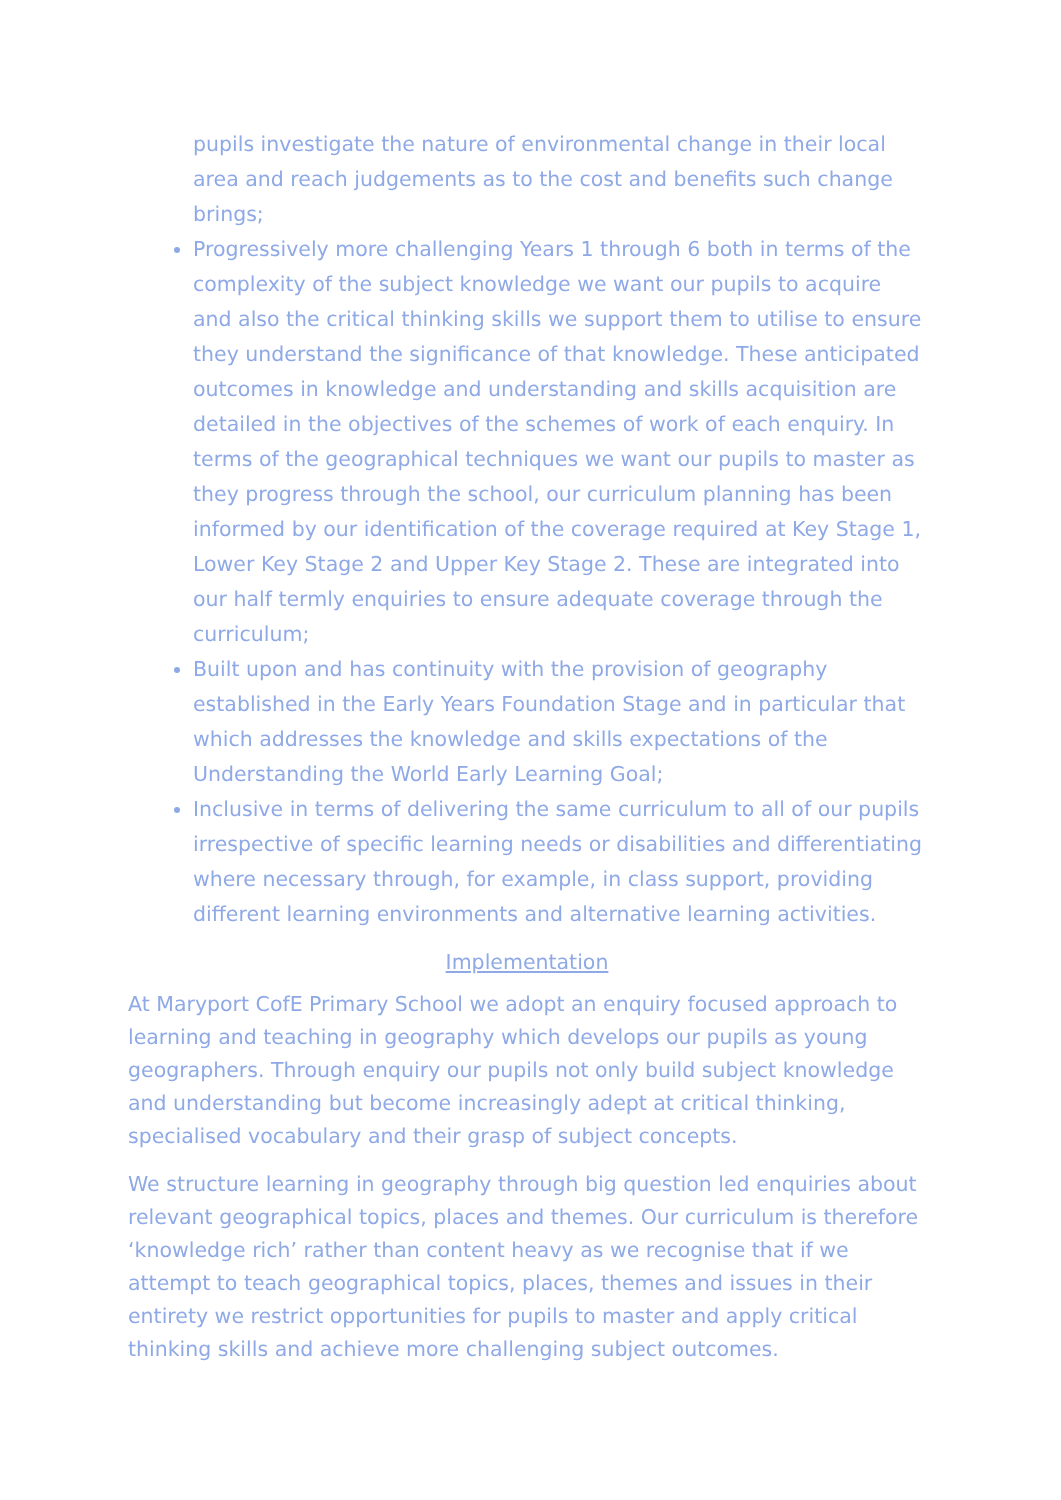pupils investigate the nature of environmental change in their local area and reach judgements as to the cost and benefits such change brings;
Progressively more challenging Years 1 through 6 both in terms of the complexity of the subject knowledge we want our pupils to acquire and also the critical thinking skills we support them to utilise to ensure they understand the significance of that knowledge. These anticipated outcomes in knowledge and understanding and skills acquisition are detailed in the objectives of the schemes of work of each enquiry. In terms of the geographical techniques we want our pupils to master as they progress through the school, our curriculum planning has been informed by our identification of the coverage required at Key Stage 1, Lower Key Stage 2 and Upper Key Stage 2. These are integrated into our half termly enquiries to ensure adequate coverage through the curriculum;
Built upon and has continuity with the provision of geography established in the Early Years Foundation Stage and in particular that which addresses the knowledge and skills expectations of the Understanding the World Early Learning Goal;
Inclusive in terms of delivering the same curriculum to all of our pupils irrespective of specific learning needs or disabilities and differentiating where necessary through, for example, in class support, providing different learning environments and alternative learning activities.
Implementation
At Maryport CofE Primary School we adopt an enquiry focused approach to learning and teaching in geography which develops our pupils as young geographers. Through enquiry our pupils not only build subject knowledge and understanding but become increasingly adept at critical thinking, specialised vocabulary and their grasp of subject concepts.
We structure learning in geography through big question led enquiries about relevant geographical topics, places and themes. Our curriculum is therefore ‘knowledge rich’ rather than content heavy as we recognise that if we attempt to teach geographical topics, places, themes and issues in their entirety we restrict opportunities for pupils to master and apply critical thinking skills and achieve more challenging subject outcomes.